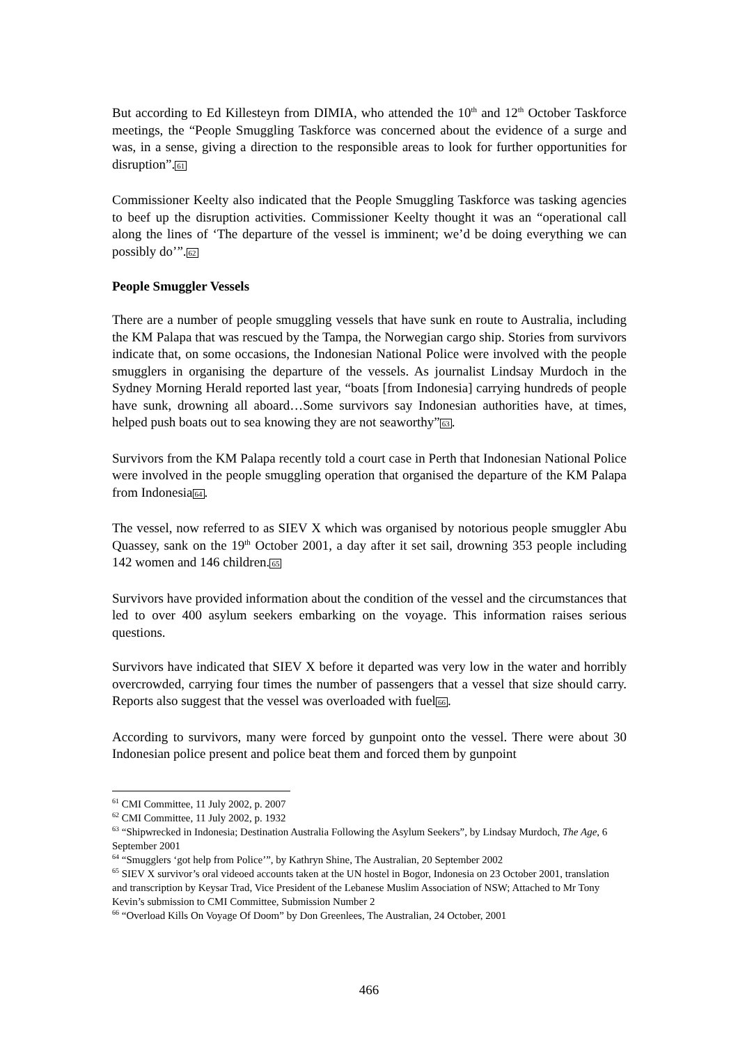But according to Ed Killesteyn from DIMIA, who attended the 10<sup>th</sup> and 12<sup>th</sup> October Taskforce meetings, the “People Smuggling Taskforce was concerned about the evidence of a surge and was, in a sense, giving a direction to the responsible areas to look for further opportunities for disruption”.61
Commissioner Keelty also indicated that the People Smuggling Taskforce was tasking agencies to beef up the disruption activities. Commissioner Keelty thought it was an “operational call along the lines of ‘The departure of the vessel is imminent; we’d be doing everything we can possibly do’”.62
People Smuggler Vessels
There are a number of people smuggling vessels that have sunk en route to Australia, including the KM Palapa that was rescued by the Tampa, the Norwegian cargo ship. Stories from survivors indicate that, on some occasions, the Indonesian National Police were involved with the people smugglers in organising the departure of the vessels. As journalist Lindsay Murdoch in the Sydney Morning Herald reported last year, “boats [from Indonesia] carrying hundreds of people have sunk, drowning all aboard…Some survivors say Indonesian authorities have, at times, helped push boats out to sea knowing they are not seaworthy”63.
Survivors from the KM Palapa recently told a court case in Perth that Indonesian National Police were involved in the people smuggling operation that organised the departure of the KM Palapa from Indonesia64.
The vessel, now referred to as SIEV X which was organised by notorious people smuggler Abu Quassey, sank on the 19<sup>th</sup> October 2001, a day after it set sail, drowning 353 people including 142 women and 146 children.65
Survivors have provided information about the condition of the vessel and the circumstances that led to over 400 asylum seekers embarking on the voyage. This information raises serious questions.
Survivors have indicated that SIEV X before it departed was very low in the water and horribly overcrowded, carrying four times the number of passengers that a vessel that size should carry. Reports also suggest that the vessel was overloaded with fuel66.
According to survivors, many were forced by gunpoint onto the vessel. There were about 30 Indonesian police present and police beat them and forced them by gunpoint
<sup>61</sup> CMI Committee, 11 July 2002, p. 2007
<sup>62</sup> CMI Committee, 11 July 2002, p. 1932
<sup>63</sup> “Shipwrecked in Indonesia; Destination Australia Following the Asylum Seekers”, by Lindsay Murdoch, The Age, 6 September 2001
<sup>64</sup> “Smugglers ‘got help from Police’”, by Kathryn Shine, The Australian, 20 September 2002
<sup>65</sup> SIEV X survivor’s oral videoed accounts taken at the UN hostel in Bogor, Indonesia on 23 October 2001, translation and transcription by Keysar Trad, Vice President of the Lebanese Muslim Association of NSW; Attached to Mr Tony Kevin’s submission to CMI Committee, Submission Number 2
<sup>66</sup> “Overload Kills On Voyage Of Doom” by Don Greenlees, The Australian, 24 October, 2001
466